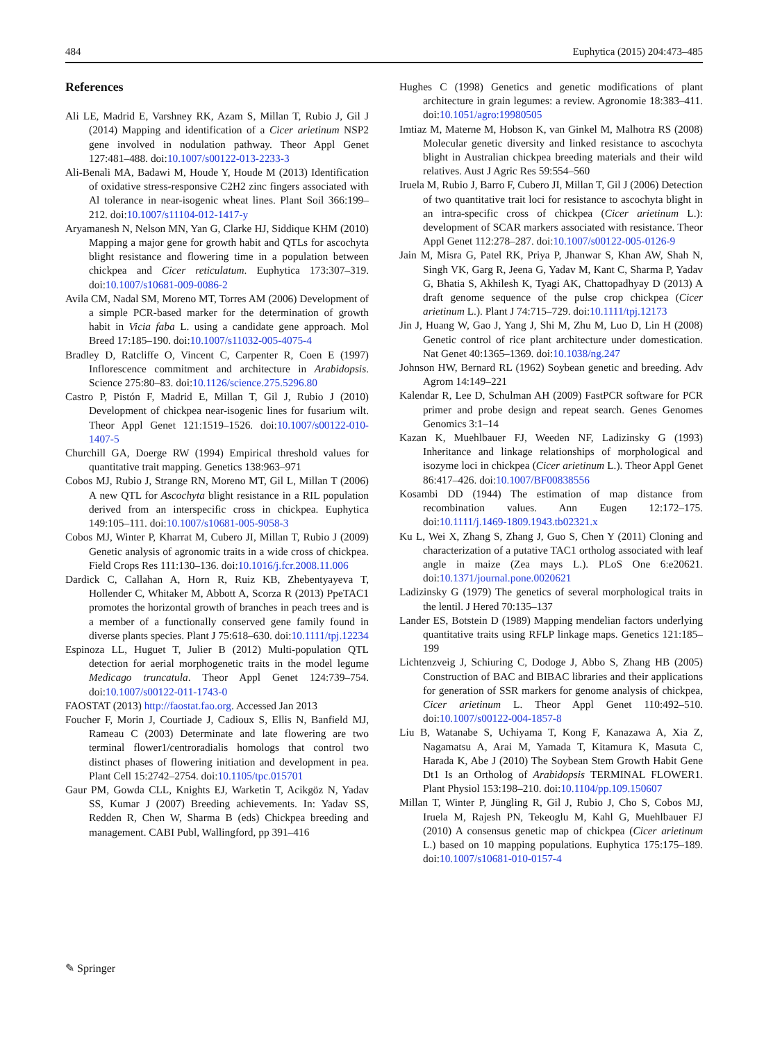484 Euphytica (2015) 204:473–485
References
Ali LE, Madrid E, Varshney RK, Azam S, Millan T, Rubio J, Gil J (2014) Mapping and identification of a Cicer arietinum NSP2 gene involved in nodulation pathway. Theor Appl Genet 127:481–488. doi:10.1007/s00122-013-2233-3
Ali-Benali MA, Badawi M, Houde Y, Houde M (2013) Identification of oxidative stress-responsive C2H2 zinc fingers associated with Al tolerance in near-isogenic wheat lines. Plant Soil 366:199–212. doi:10.1007/s11104-012-1417-y
Aryamanesh N, Nelson MN, Yan G, Clarke HJ, Siddique KHM (2010) Mapping a major gene for growth habit and QTLs for ascochyta blight resistance and flowering time in a population between chickpea and Cicer reticulatum. Euphytica 173:307–319. doi:10.1007/s10681-009-0086-2
Avila CM, Nadal SM, Moreno MT, Torres AM (2006) Development of a simple PCR-based marker for the determination of growth habit in Vicia faba L. using a candidate gene approach. Mol Breed 17:185–190. doi:10.1007/s11032-005-4075-4
Bradley D, Ratcliffe O, Vincent C, Carpenter R, Coen E (1997) Inflorescence commitment and architecture in Arabidopsis. Science 275:80–83. doi:10.1126/science.275.5296.80
Castro P, Pistón F, Madrid E, Millan T, Gil J, Rubio J (2010) Development of chickpea near-isogenic lines for fusarium wilt. Theor Appl Genet 121:1519–1526. doi:10.1007/s00122-010-1407-5
Churchill GA, Doerge RW (1994) Empirical threshold values for quantitative trait mapping. Genetics 138:963–971
Cobos MJ, Rubio J, Strange RN, Moreno MT, Gil L, Millan T (2006) A new QTL for Ascochyta blight resistance in a RIL population derived from an interspecific cross in chickpea. Euphytica 149:105–111. doi:10.1007/s10681-005-9058-3
Cobos MJ, Winter P, Kharrat M, Cubero JI, Millan T, Rubio J (2009) Genetic analysis of agronomic traits in a wide cross of chickpea. Field Crops Res 111:130–136. doi:10.1016/j.fcr.2008.11.006
Dardick C, Callahan A, Horn R, Ruiz KB, Zhebentyayeva T, Hollender C, Whitaker M, Abbott A, Scorza R (2013) PpeTAC1 promotes the horizontal growth of branches in peach trees and is a member of a functionally conserved gene family found in diverse plants species. Plant J 75:618–630. doi:10.1111/tpj.12234
Espinoza LL, Huguet T, Julier B (2012) Multi-population QTL detection for aerial morphogenetic traits in the model legume Medicago truncatula. Theor Appl Genet 124:739–754. doi:10.1007/s00122-011-1743-0
FAOSTAT (2013) http://faostat.fao.org. Accessed Jan 2013
Foucher F, Morin J, Courtiade J, Cadioux S, Ellis N, Banfield MJ, Rameau C (2003) Determinate and late flowering are two terminal flower1/centroradialis homologs that control two distinct phases of flowering initiation and development in pea. Plant Cell 15:2742–2754. doi:10.1105/tpc.015701
Gaur PM, Gowda CLL, Knights EJ, Warketin T, Acikgöz N, Yadav SS, Kumar J (2007) Breeding achievements. In: Yadav SS, Redden R, Chen W, Sharma B (eds) Chickpea breeding and management. CABI Publ, Wallingford, pp 391–416
Hughes C (1998) Genetics and genetic modifications of plant architecture in grain legumes: a review. Agronomie 18:383–411. doi:10.1051/agro:19980505
Imtiaz M, Materne M, Hobson K, van Ginkel M, Malhotra RS (2008) Molecular genetic diversity and linked resistance to ascochyta blight in Australian chickpea breeding materials and their wild relatives. Aust J Agric Res 59:554–560
Iruela M, Rubio J, Barro F, Cubero JI, Millan T, Gil J (2006) Detection of two quantitative trait loci for resistance to ascochyta blight in an intra-specific cross of chickpea (Cicer arietinum L.): development of SCAR markers associated with resistance. Theor Appl Genet 112:278–287. doi:10.1007/s00122-005-0126-9
Jain M, Misra G, Patel RK, Priya P, Jhanwar S, Khan AW, Shah N, Singh VK, Garg R, Jeena G, Yadav M, Kant C, Sharma P, Yadav G, Bhatia S, Akhilesh K, Tyagi AK, Chattopadhyay D (2013) A draft genome sequence of the pulse crop chickpea (Cicer arietinum L.). Plant J 74:715–729. doi:10.1111/tpj.12173
Jin J, Huang W, Gao J, Yang J, Shi M, Zhu M, Luo D, Lin H (2008) Genetic control of rice plant architecture under domestication. Nat Genet 40:1365–1369. doi:10.1038/ng.247
Johnson HW, Bernard RL (1962) Soybean genetic and breeding. Adv Agrom 14:149–221
Kalendar R, Lee D, Schulman AH (2009) FastPCR software for PCR primer and probe design and repeat search. Genes Genomes Genomics 3:1–14
Kazan K, Muehlbauer FJ, Weeden NF, Ladizinsky G (1993) Inheritance and linkage relationships of morphological and isozyme loci in chickpea (Cicer arietinum L.). Theor Appl Genet 86:417–426. doi:10.1007/BF00838556
Kosambi DD (1944) The estimation of map distance from recombination values. Ann Eugen 12:172–175. doi:10.1111/j.1469-1809.1943.tb02321.x
Ku L, Wei X, Zhang S, Zhang J, Guo S, Chen Y (2011) Cloning and characterization of a putative TAC1 ortholog associated with leaf angle in maize (Zea mays L.). PLoS One 6:e20621. doi:10.1371/journal.pone.0020621
Ladizinsky G (1979) The genetics of several morphological traits in the lentil. J Hered 70:135–137
Lander ES, Botstein D (1989) Mapping mendelian factors underlying quantitative traits using RFLP linkage maps. Genetics 121:185–199
Lichtenzveig J, Schiuring C, Dodoge J, Abbo S, Zhang HB (2005) Construction of BAC and BIBAC libraries and their applications for generation of SSR markers for genome analysis of chickpea, Cicer arietinum L. Theor Appl Genet 110:492–510. doi:10.1007/s00122-004-1857-8
Liu B, Watanabe S, Uchiyama T, Kong F, Kanazawa A, Xia Z, Nagamatsu A, Arai M, Yamada T, Kitamura K, Masuta C, Harada K, Abe J (2010) The Soybean Stem Growth Habit Gene Dt1 Is an Ortholog of Arabidopsis TERMINAL FLOWER1. Plant Physiol 153:198–210. doi:10.1104/pp.109.150607
Millan T, Winter P, Jüngling R, Gil J, Rubio J, Cho S, Cobos MJ, Iruela M, Rajesh PN, Tekeoglu M, Kahl G, Muehlbauer FJ (2010) A consensus genetic map of chickpea (Cicer arietinum L.) based on 10 mapping populations. Euphytica 175:175–189. doi:10.1007/s10681-010-0157-4
✎ Springer